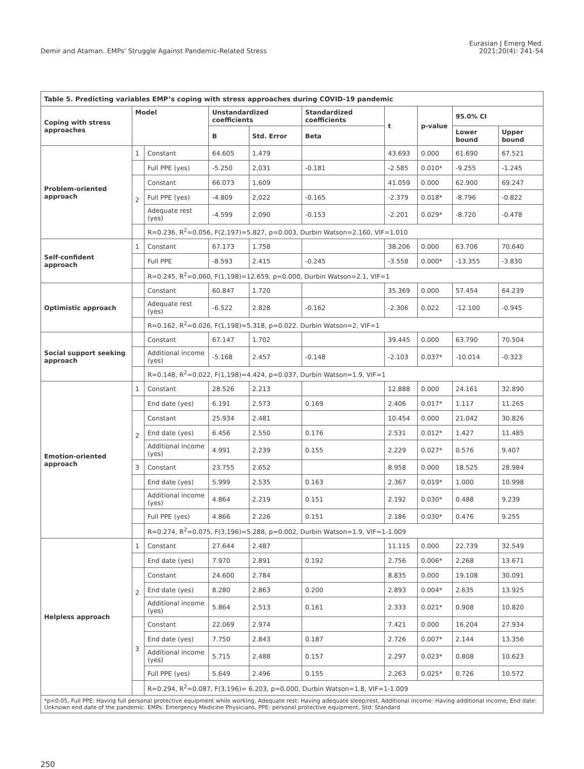Demir and Ataman. EMPs' Struggle Against Pandemic-Related Stress
Eurasian J Emerg Med.
2021;20(4): 241-54
| Table 5. Predicting variables EMP’s coping with stress approaches during COVID-19 pandemic | | | | | | | | | |
| Coping with stress approaches | Model | | Unstandardized coefficients | | Standardized coefficients | t | p-value | 95.0% CI | |
| | | | B | Std. Error | Beta | | | Lower bound | Upper bound |
| Problem-oriented approach | 1 | Constant | 64.605 | 1,479 | | 43.693 | 0.000 | 61.690 | 67.521 |
| | | Full PPE (yes) | -5.250 | 2,031 | -0.181 | -2.585 | 0.010* | -9.255 | -1.245 |
| | 2 | Constant | 66.073 | 1,609 | | 41.059 | 0.000 | 62.900 | 69.247 |
| | | Full PPE (yes) | -4.809 | 2,022 | -0.165 | -2.379 | 0.018* | -8.796 | -0.822 |
| | | Adequate rest (yes) | -4.599 | 2,090 | -0.153 | -2.201 | 0.029* | -8.720 | -0.478 |
| | | R=0.236, R<sup>2</sup>=0.056, F(2,197)=5.827, p=0.003, Durbin Watson=2.160, VIF=1.010 | | | | | | | |
| Self-confident approach | 1 | Constant | 67.173 | 1.758 | | 38.206 | 0.000 | 63.706 | 70.640 |
| | | Full PPE | -8.593 | 2.415 | -0.245 | -3.558 | 0.000* | -13.355 | -3.830 |
| | | R=0.245, R<sup>2</sup>=0.060, F(1,198)=12.659, p=0.000, Durbin Watson=2.1, VIF=1 | | | | | | | |
| Optimistic approach | | Constant | 60.847 | 1.720 | | 35.369 | 0.000 | 57.454 | 64.239 |
| | | Adequate rest (yes) | -6.522 | 2.828 | -0.162 | -2.306 | 0.022 | -12.100 | -0.945 |
| | | R=0.162, R<sup>2</sup>=0.026, F(1,198)=5.318, p=0.022. Durbin Watson=2, VIF=1 | | | | | | | |
| Social support seeking approach | | Constant | 67.147 | 1.702 | | 39.445 | 0.000 | 63.790 | 70.504 |
| | | Additional income (yes) | -5.168 | 2.457 | -0.148 | -2.103 | 0.037* | -10.014 | -0.323 |
| | | R=0.148, R<sup>2</sup>=0.022, F(1,198)=4.424, p=0.037, Durbin Watson=1.9, VIF=1 | | | | | | | |
| Emotion-oriented approach | 1 | Constant | 28.526 | 2.213 | | 12.888 | 0.000 | 24.161 | 32.890 |
| | | End date (yes) | 6.191 | 2.573 | 0.169 | 2.406 | 0.017* | 1.117 | 11.265 |
| | 2 | Constant | 25.934 | 2.481 | | 10.454 | 0.000 | 21.042 | 30.826 |
| | | End date (yes) | 6.456 | 2.550 | 0.176 | 2.531 | 0.012* | 1.427 | 11.485 |
| | | Additional income (yes) | 4.991 | 2.239 | 0.155 | 2.229 | 0.027* | 0.576 | 9.407 |
| | 3 | Constant | 23.755 | 2.652 | | 8.958 | 0.000 | 18.525 | 28.984 |
| | | End date (yes) | 5.999 | 2.535 | 0.163 | 2.367 | 0.019* | 1.000 | 10.998 |
| | | Additional income (yes) | 4.864 | 2.219 | 0.151 | 2.192 | 0.030* | 0.488 | 9.239 |
| | | Full PPE (yes) | 4.866 | 2.226 | 0.151 | 2.186 | 0.030* | 0.476 | 9.255 |
| | | R=0.274, R<sup>2</sup>=0.075, F(3,196)=5.288, p=0.002, Durbin Watson=1.9, VIF=1-1.009 | | | | | | | |
| Helpless approach | 1 | Constant | 27.644 | 2.487 | | 11.115 | 0.000 | 22.739 | 32.549 |
| | | End date (yes) | 7.970 | 2.891 | 0.192 | 2.756 | 0.006* | 2.268 | 13.671 |
| | 2 | Constant | 24.600 | 2.784 | | 8.835 | 0.000 | 19.108 | 30.091 |
| | | End date (yes) | 8.280 | 2.863 | 0.200 | 2.893 | 0.004* | 2.635 | 13.925 |
| | | Additional income (yes) | 5.864 | 2.513 | 0.161 | 2.333 | 0.021* | 0.908 | 10.820 |
| | 3 | Constant | 22.069 | 2.974 | | 7.421 | 0.000 | 16.204 | 27.934 |
| | | End date (yes) | 7.750 | 2.843 | 0.187 | 2.726 | 0.007* | 2.144 | 13.356 |
| | | Additional income (yes) | 5.715 | 2.488 | 0.157 | 2.297 | 0.023* | 0.808 | 10.623 |
| | | Full PPE (yes) | 5.649 | 2.496 | 0.155 | 2.263 | 0.025* | 0.726 | 10.572 |
| | | R=0.294, R<sup>2</sup>=0.087, F(3,196)= 6.203, p=0.000, Durbin Watson=1.8, VIF=1-1.009 | | | | | | | |
| *p<0.05, Full PPE: Having full personal protective equipment while working, Adequate rest: Having adequate sleep/rest, Additional income: Having additional income, End date: Unknown end date of the pandemic. EMPs: Emergency Medicine Physicians, PPE: personel protective equipment, Std: Standard | | | | | | | | | |
250